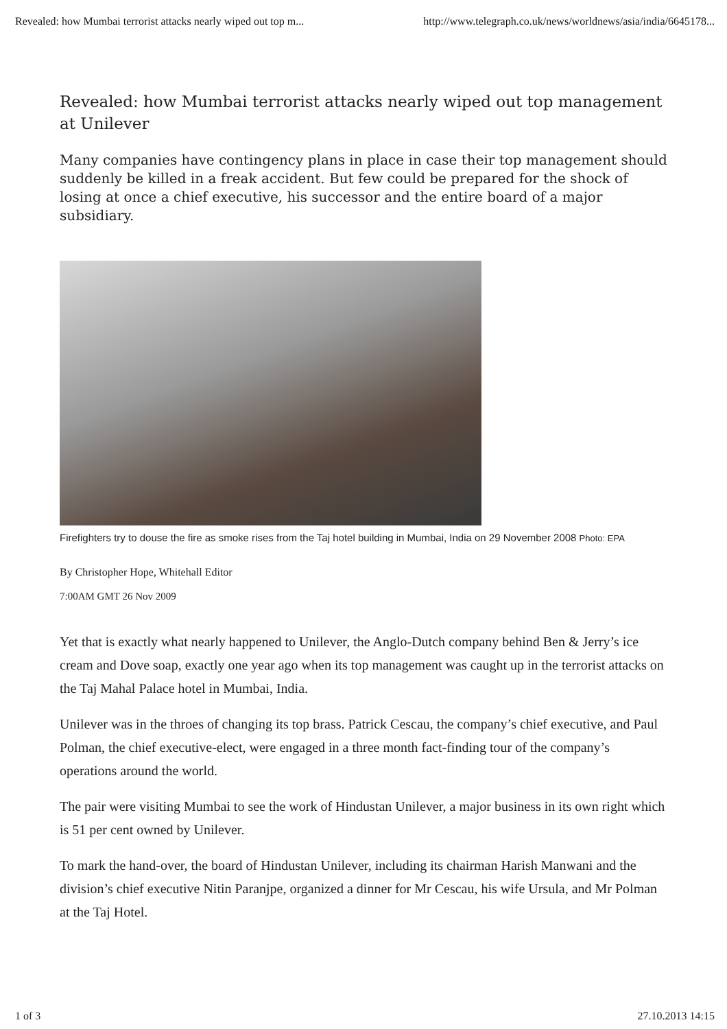Revealed: how Mumbai terrorist attacks nearly wiped out top m... http://www.telegraph.co.uk/news/worldnews/asia/india/6645178...
Revealed: how Mumbai terrorist attacks nearly wiped out top management at Unilever
Many companies have contingency plans in place in case their top management should suddenly be killed in a freak accident. But few could be prepared for the shock of losing at once a chief executive, his successor and the entire board of a major subsidiary.
Firefighters try to douse the fire as smoke rises from the Taj hotel building in Mumbai, India on 29 November 2008 Photo: EPA
By Christopher Hope, Whitehall Editor
7:00AM GMT 26 Nov 2009
Yet that is exactly what nearly happened to Unilever, the Anglo-Dutch company behind Ben & Jerry’s ice cream and Dove soap, exactly one year ago when its top management was caught up in the terrorist attacks on the Taj Mahal Palace hotel in Mumbai, India.
Unilever was in the throes of changing its top brass. Patrick Cescau, the company’s chief executive, and Paul Polman, the chief executive-elect, were engaged in a three month fact-finding tour of the company’s operations around the world.
The pair were visiting Mumbai to see the work of Hindustan Unilever, a major business in its own right which is 51 per cent owned by Unilever.
To mark the hand-over, the board of Hindustan Unilever, including its chairman Harish Manwani and the division’s chief executive Nitin Paranjpe, organized a dinner for Mr Cescau, his wife Ursula, and Mr Polman at the Taj Hotel.
1 of 3 27.10.2013 14:15